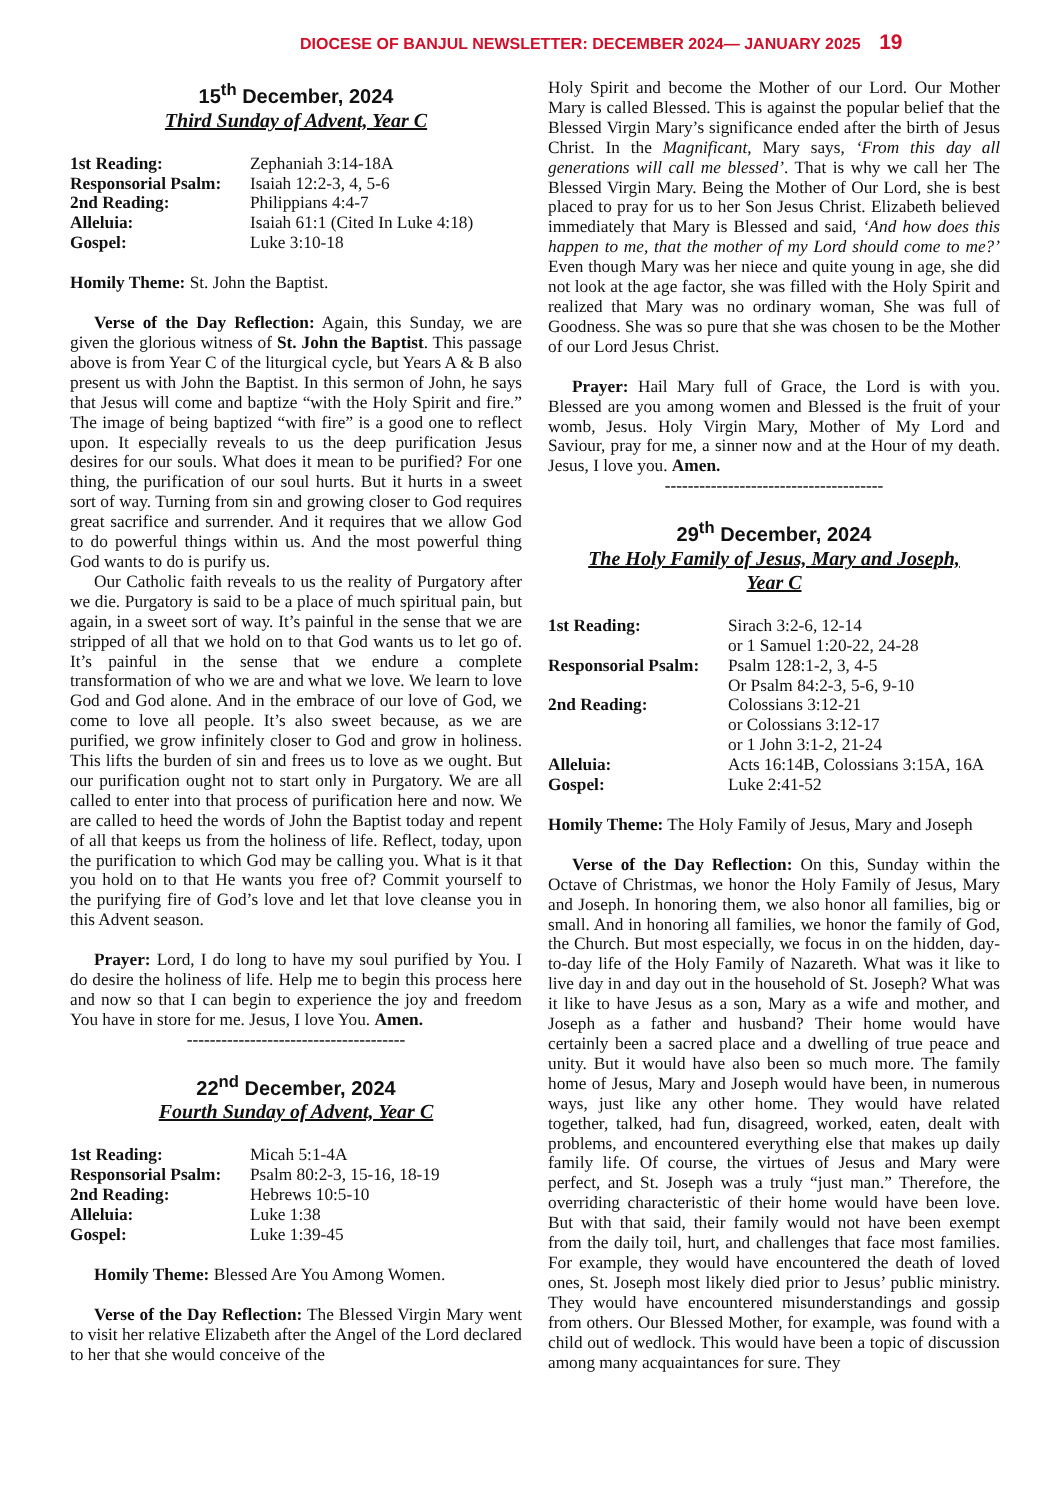DIOCESE OF BANJUL NEWSLETTER: DECEMBER 2024— JANUARY 2025 19
15<sup>th</sup> December, 2024
Third Sunday of Advent, Year C
1st Reading: Zephaniah 3:14-18A Responsorial Psalm: Isaiah 12:2-3, 4, 5-6 2nd Reading: Philippians 4:4-7 Alleluia: Isaiah 61:1 (Cited In Luke 4:18) Gospel: Luke 3:10-18
Homily Theme: St. John the Baptist.
Verse of the Day Reflection: Again, this Sunday, we are given the glorious witness of St. John the Baptist. This passage above is from Year C of the liturgical cycle, but Years A & B also present us with John the Baptist. In this sermon of John, he says that Jesus will come and baptize “with the Holy Spirit and fire.” The image of being baptized “with fire” is a good one to reflect upon. It especially reveals to us the deep purification Jesus desires for our souls. What does it mean to be purified? For one thing, the purification of our soul hurts. But it hurts in a sweet sort of way. Turning from sin and growing closer to God requires great sacrifice and surrender. And it requires that we allow God to do powerful things within us. And the most powerful thing God wants to do is purify us.
Our Catholic faith reveals to us the reality of Purgatory after we die. Purgatory is said to be a place of much spiritual pain, but again, in a sweet sort of way. It’s painful in the sense that we are stripped of all that we hold on to that God wants us to let go of. It’s painful in the sense that we endure a complete transformation of who we are and what we love. We learn to love God and God alone. And in the embrace of our love of God, we come to love all people. It’s also sweet because, as we are purified, we grow infinitely closer to God and grow in holiness. This lifts the burden of sin and frees us to love as we ought. But our purification ought not to start only in Purgatory. We are all called to enter into that process of purification here and now. We are called to heed the words of John the Baptist today and repent of all that keeps us from the holiness of life. Reflect, today, upon the purification to which God may be calling you. What is it that you hold on to that He wants you free of? Commit yourself to the purifying fire of God’s love and let that love cleanse you in this Advent season.
Prayer: Lord, I do long to have my soul purified by You. I do desire the holiness of life. Help me to begin this process here and now so that I can begin to experience the joy and freedom You have in store for me. Jesus, I love You. Amen.
--------------------------------------
22<sup>nd</sup> December, 2024
Fourth Sunday of Advent, Year C
1st Reading: Micah 5:1-4A Responsorial Psalm: Psalm 80:2-3, 15-16, 18-19 2nd Reading: Hebrews 10:5-10 Alleluia: Luke 1:38 Gospel: Luke 1:39-45
Homily Theme: Blessed Are You Among Women.
Verse of the Day Reflection: The Blessed Virgin Mary went to visit her relative Elizabeth after the Angel of the Lord declared to her that she would conceive of the
Holy Spirit and become the Mother of our Lord. Our Mother Mary is called Blessed. This is against the popular belief that the Blessed Virgin Mary’s significance ended after the birth of Jesus Christ. In the Magnificant, Mary says, ‘From this day all generations will call me blessed’. That is why we call her The Blessed Virgin Mary. Being the Mother of Our Lord, she is best placed to pray for us to her Son Jesus Christ. Elizabeth believed immediately that Mary is Blessed and said, ‘And how does this happen to me, that the mother of my Lord should come to me?’ Even though Mary was her niece and quite young in age, she did not look at the age factor, she was filled with the Holy Spirit and realized that Mary was no ordinary woman, She was full of Goodness. She was so pure that she was chosen to be the Mother of our Lord Jesus Christ.
Prayer: Hail Mary full of Grace, the Lord is with you. Blessed are you among women and Blessed is the fruit of your womb, Jesus. Holy Virgin Mary, Mother of My Lord and Saviour, pray for me, a sinner now and at the Hour of my death. Jesus, I love you. Amen.
--------------------------------------
29<sup>th</sup> December, 2024
The Holy Family of Jesus, Mary and Joseph,
Year C
1st Reading: Sirach 3:2-6, 12-14
or 1 Samuel 1:20-22, 24-28 Responsorial Psalm: Psalm 128:1-2, 3, 4-5
Or Psalm 84:2-3, 5-6, 9-10 2nd Reading: Colossians 3:12-21
or Colossians 3:12-17
or 1 John 3:1-2, 21-24 Alleluia: Acts 16:14B, Colossians 3:15A, 16A Gospel: Luke 2:41-52
Homily Theme: The Holy Family of Jesus, Mary and Joseph
Verse of the Day Reflection: On this, Sunday within the Octave of Christmas, we honor the Holy Family of Jesus, Mary and Joseph. In honoring them, we also honor all families, big or small. And in honoring all families, we honor the family of God, the Church. But most especially, we focus in on the hidden, day-to-day life of the Holy Family of Nazareth. What was it like to live day in and day out in the household of St. Joseph? What was it like to have Jesus as a son, Mary as a wife and mother, and Joseph as a father and husband? Their home would have certainly been a sacred place and a dwelling of true peace and unity. But it would have also been so much more. The family home of Jesus, Mary and Joseph would have been, in numerous ways, just like any other home. They would have related together, talked, had fun, disagreed, worked, eaten, dealt with problems, and encountered everything else that makes up daily family life. Of course, the virtues of Jesus and Mary were perfect, and St. Joseph was a truly “just man.” Therefore, the overriding characteristic of their home would have been love. But with that said, their family would not have been exempt from the daily toil, hurt, and challenges that face most families. For example, they would have encountered the death of loved ones, St. Joseph most likely died prior to Jesus’ public ministry. They would have encountered misunderstandings and gossip from others. Our Blessed Mother, for example, was found with a child out of wedlock. This would have been a topic of discussion among many acquaintances for sure. They